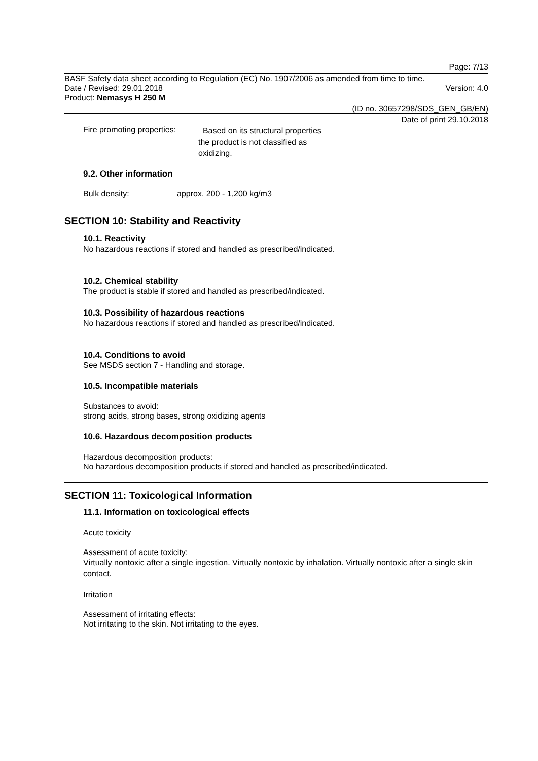Page: 7/13
BASF Safety data sheet according to Regulation (EC) No. 1907/2006 as amended from time to time.
Date / Revised: 29.01.2018 Version: 4.0
Product: Nemasys H 250 M
(ID no. 30657298/SDS_GEN_GB/EN)
Date of print 29.10.2018
Fire promoting properties:
Based on its structural properties the product is not classified as oxidizing.
9.2. Other information
Bulk density: approx. 200 - 1,200 kg/m3
SECTION 10: Stability and Reactivity
10.1. Reactivity
No hazardous reactions if stored and handled as prescribed/indicated.
10.2. Chemical stability
The product is stable if stored and handled as prescribed/indicated.
10.3. Possibility of hazardous reactions
No hazardous reactions if stored and handled as prescribed/indicated.
10.4. Conditions to avoid
See MSDS section 7 - Handling and storage.
10.5. Incompatible materials
Substances to avoid:
strong acids, strong bases, strong oxidizing agents
10.6. Hazardous decomposition products
Hazardous decomposition products:
No hazardous decomposition products if stored and handled as prescribed/indicated.
SECTION 11: Toxicological Information
11.1. Information on toxicological effects
Acute toxicity
Assessment of acute toxicity:
Virtually nontoxic after a single ingestion. Virtually nontoxic by inhalation. Virtually nontoxic after a single skin contact.
Irritation
Assessment of irritating effects:
Not irritating to the skin. Not irritating to the eyes.